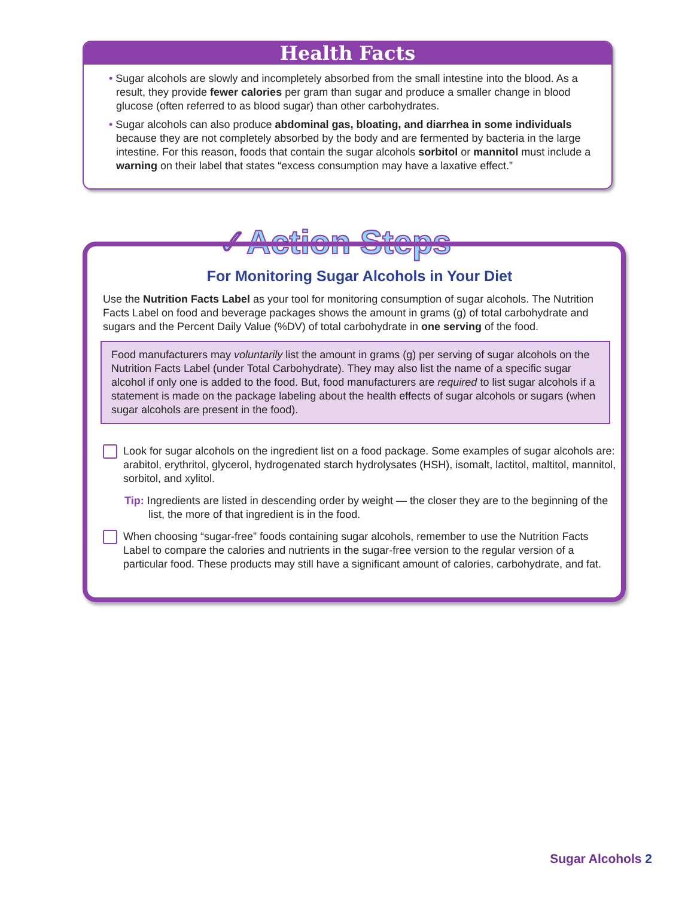Health Facts
• Sugar alcohols are slowly and incompletely absorbed from the small intestine into the blood. As a result, they provide fewer calories per gram than sugar and produce a smaller change in blood glucose (often referred to as blood sugar) than other carbohydrates.
• Sugar alcohols can also produce abdominal gas, bloating, and diarrhea in some individuals because they are not completely absorbed by the body and are fermented by bacteria in the large intestine. For this reason, foods that contain the sugar alcohols sorbitol or mannitol must include a warning on their label that states “excess consumption may have a laxative effect.”
✓Action Steps
For Monitoring Sugar Alcohols in Your Diet
Use the Nutrition Facts Label as your tool for monitoring consumption of sugar alcohols. The Nutrition Facts Label on food and beverage packages shows the amount in grams (g) of total carbohydrate and sugars and the Percent Daily Value (%DV) of total carbohydrate in one serving of the food.
Food manufacturers may voluntarily list the amount in grams (g) per serving of sugar alcohols on the Nutrition Facts Label (under Total Carbohydrate). They may also list the name of a specific sugar alcohol if only one is added to the food. But, food manufacturers are required to list sugar alcohols if a statement is made on the package labeling about the health effects of sugar alcohols or sugars (when sugar alcohols are present in the food).
Look for sugar alcohols on the ingredient list on a food package. Some examples of sugar alcohols are: arabitol, erythritol, glycerol, hydrogenated starch hydrolysates (HSH), isomalt, lactitol, maltitol, mannitol, sorbitol, and xylitol.
Tip: Ingredients are listed in descending order by weight — the closer they are to the beginning of the list, the more of that ingredient is in the food.
When choosing “sugar-free” foods containing sugar alcohols, remember to use the Nutrition Facts Label to compare the calories and nutrients in the sugar-free version to the regular version of a particular food. These products may still have a significant amount of calories, carbohydrate, and fat.
Sugar Alcohols 2